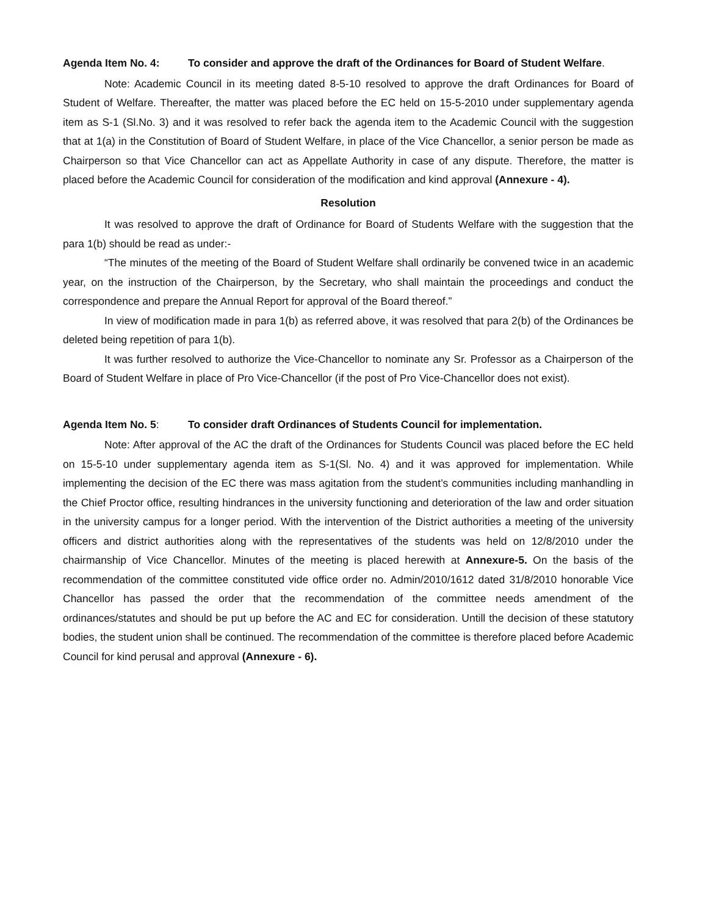Agenda Item No. 4: To consider and approve the draft of the Ordinances for Board of Student Welfare.
Note: Academic Council in its meeting dated 8-5-10 resolved to approve the draft Ordinances for Board of Student of Welfare. Thereafter, the matter was placed before the EC held on 15-5-2010 under supplementary agenda item as S-1 (Sl.No. 3) and it was resolved to refer back the agenda item to the Academic Council with the suggestion that at 1(a) in the Constitution of Board of Student Welfare, in place of the Vice Chancellor, a senior person be made as Chairperson so that Vice Chancellor can act as Appellate Authority in case of any dispute. Therefore, the matter is placed before the Academic Council for consideration of the modification and kind approval (Annexure - 4).
Resolution
It was resolved to approve the draft of Ordinance for Board of Students Welfare with the suggestion that the para 1(b) should be read as under:-
“The minutes of the meeting of the Board of Student Welfare shall ordinarily be convened twice in an academic year, on the instruction of the Chairperson, by the Secretary, who shall maintain the proceedings and conduct the correspondence and prepare the Annual Report for approval of the Board thereof.”
In view of modification made in para 1(b) as referred above, it was resolved that para 2(b) of the Ordinances be deleted being repetition of para 1(b).
It was further resolved to authorize the Vice-Chancellor to nominate any Sr. Professor as a Chairperson of the Board of Student Welfare in place of Pro Vice-Chancellor (if the post of Pro Vice-Chancellor does not exist).
Agenda Item No. 5: To consider draft Ordinances of Students Council for implementation.
Note: After approval of the AC the draft of the Ordinances for Students Council was placed before the EC held on 15-5-10 under supplementary agenda item as S-1(Sl. No. 4) and it was approved for implementation. While implementing the decision of the EC there was mass agitation from the student’s communities including manhandling in the Chief Proctor office, resulting hindrances in the university functioning and deterioration of the law and order situation in the university campus for a longer period. With the intervention of the District authorities a meeting of the university officers and district authorities along with the representatives of the students was held on 12/8/2010 under the chairmanship of Vice Chancellor. Minutes of the meeting is placed herewith at Annexure-5. On the basis of the recommendation of the committee constituted vide office order no. Admin/2010/1612 dated 31/8/2010 honorable Vice Chancellor has passed the order that the recommendation of the committee needs amendment of the ordinances/statutes and should be put up before the AC and EC for consideration. Untill the decision of these statutory bodies, the student union shall be continued. The recommendation of the committee is therefore placed before Academic Council for kind perusal and approval (Annexure - 6).